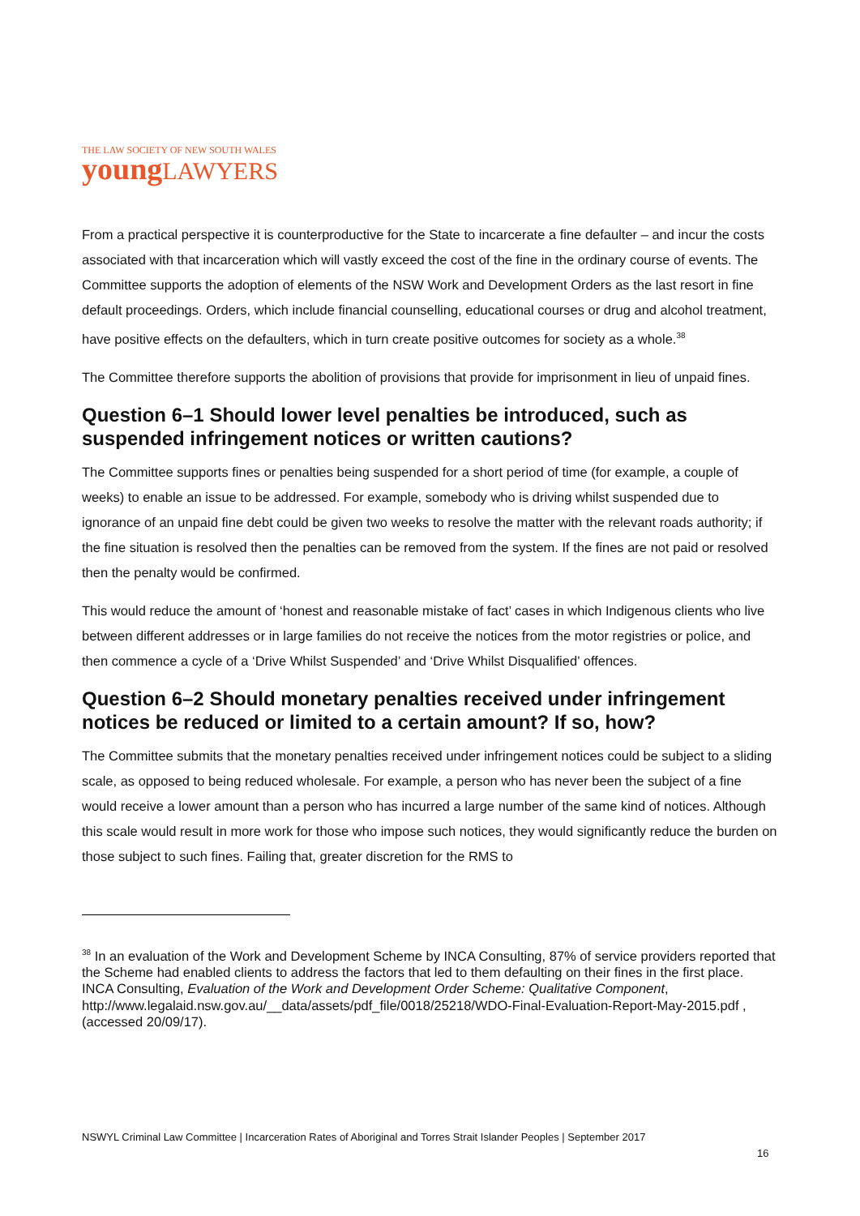THE LAW SOCIETY OF NEW SOUTH WALES
young LAWYERS
From a practical perspective it is counterproductive for the State to incarcerate a fine defaulter – and incur the costs associated with that incarceration which will vastly exceed the cost of the fine in the ordinary course of events. The Committee supports the adoption of elements of the NSW Work and Development Orders as the last resort in fine default proceedings. Orders, which include financial counselling, educational courses or drug and alcohol treatment, have positive effects on the defaulters, which in turn create positive outcomes for society as a whole.<sup>38</sup>
The Committee therefore supports the abolition of provisions that provide for imprisonment in lieu of unpaid fines.
Question 6–1 Should lower level penalties be introduced, such as suspended infringement notices or written cautions?
The Committee supports fines or penalties being suspended for a short period of time (for example, a couple of weeks) to enable an issue to be addressed. For example, somebody who is driving whilst suspended due to ignorance of an unpaid fine debt could be given two weeks to resolve the matter with the relevant roads authority; if the fine situation is resolved then the penalties can be removed from the system. If the fines are not paid or resolved then the penalty would be confirmed.
This would reduce the amount of ‘honest and reasonable mistake of fact’ cases in which Indigenous clients who live between different addresses or in large families do not receive the notices from the motor registries or police, and then commence a cycle of a ‘Drive Whilst Suspended’ and ‘Drive Whilst Disqualified’ offences.
Question 6–2 Should monetary penalties received under infringement notices be reduced or limited to a certain amount? If so, how?
The Committee submits that the monetary penalties received under infringement notices could be subject to a sliding scale, as opposed to being reduced wholesale. For example, a person who has never been the subject of a fine would receive a lower amount than a person who has incurred a large number of the same kind of notices. Although this scale would result in more work for those who impose such notices, they would significantly reduce the burden on those subject to such fines. Failing that, greater discretion for the RMS to
<sup>38</sup> In an evaluation of the Work and Development Scheme by INCA Consulting, 87% of service providers reported that the Scheme had enabled clients to address the factors that led to them defaulting on their fines in the first place. INCA Consulting, Evaluation of the Work and Development Order Scheme: Qualitative Component, http://www.legalaid.nsw.gov.au/__data/assets/pdf_file/0018/25218/WDO-Final-Evaluation-Report-May-2015.pdf , (accessed 20/09/17).
NSWYL Criminal Law Committee | Incarceration Rates of Aboriginal and Torres Strait Islander Peoples | September 2017
16